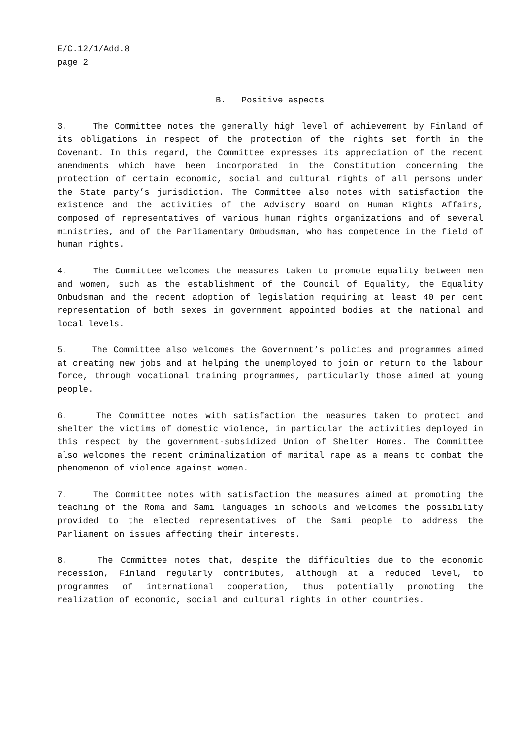E/C.12/1/Add.8
page 2
B. Positive aspects
3. The Committee notes the generally high level of achievement by Finland of its obligations in respect of the protection of the rights set forth in the Covenant. In this regard, the Committee expresses its appreciation of the recent amendments which have been incorporated in the Constitution concerning the protection of certain economic, social and cultural rights of all persons under the State party’s jurisdiction. The Committee also notes with satisfaction the existence and the activities of the Advisory Board on Human Rights Affairs, composed of representatives of various human rights organizations and of several ministries, and of the Parliamentary Ombudsman, who has competence in the field of human rights.
4. The Committee welcomes the measures taken to promote equality between men and women, such as the establishment of the Council of Equality, the Equality Ombudsman and the recent adoption of legislation requiring at least 40 per cent representation of both sexes in government appointed bodies at the national and local levels.
5. The Committee also welcomes the Government’s policies and programmes aimed at creating new jobs and at helping the unemployed to join or return to the labour force, through vocational training programmes, particularly those aimed at young people.
6. The Committee notes with satisfaction the measures taken to protect and shelter the victims of domestic violence, in particular the activities deployed in this respect by the government-subsidized Union of Shelter Homes. The Committee also welcomes the recent criminalization of marital rape as a means to combat the phenomenon of violence against women.
7. The Committee notes with satisfaction the measures aimed at promoting the teaching of the Roma and Sami languages in schools and welcomes the possibility provided to the elected representatives of the Sami people to address the Parliament on issues affecting their interests.
8. The Committee notes that, despite the difficulties due to the economic recession, Finland regularly contributes, although at a reduced level, to programmes of international cooperation, thus potentially promoting the realization of economic, social and cultural rights in other countries.